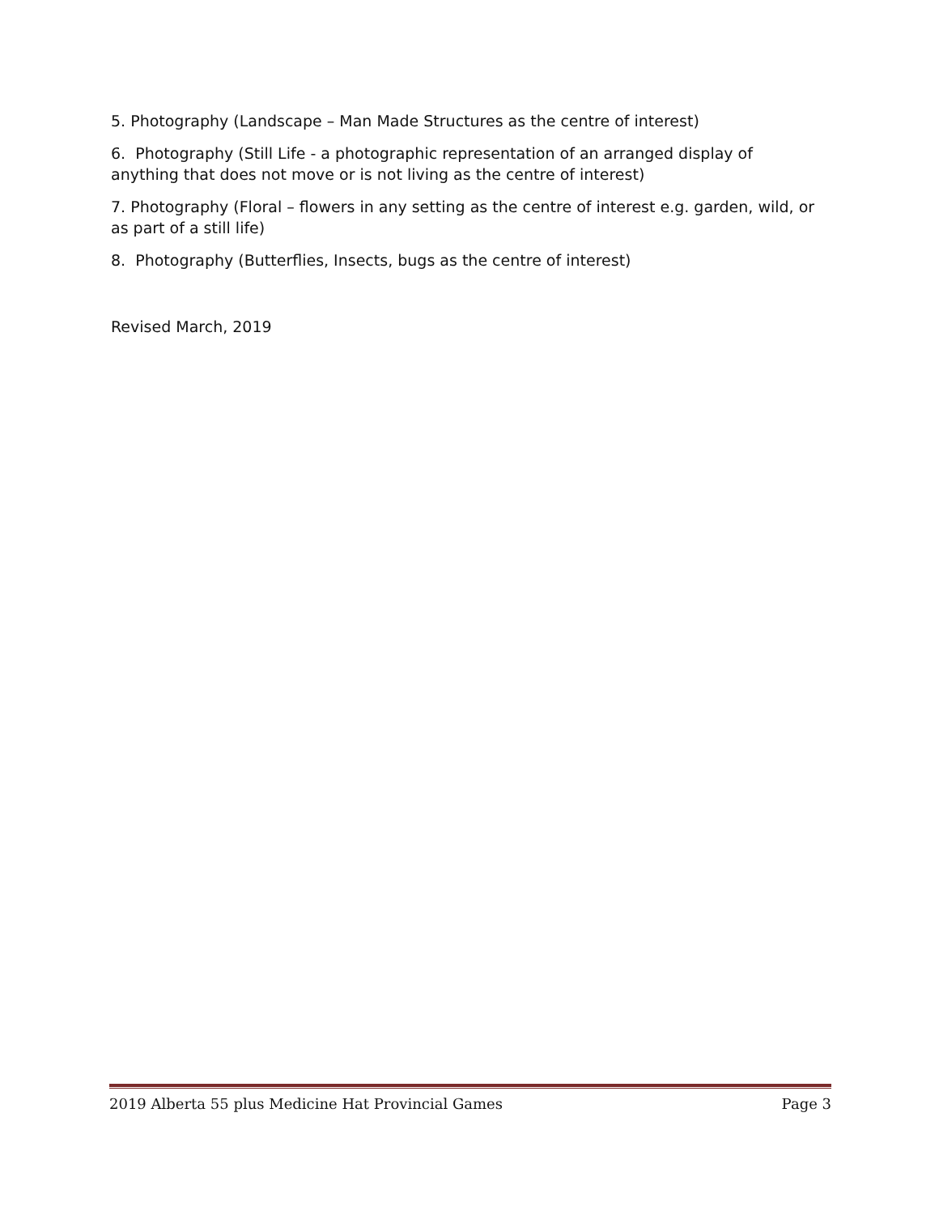5. Photography (Landscape – Man Made Structures as the centre of interest)
6. Photography (Still Life - a photographic representation of an arranged display of anything that does not move or is not living as the centre of interest)
7. Photography (Floral – flowers in any setting as the centre of interest e.g. garden, wild, or as part of a still life)
8. Photography (Butterflies, Insects, bugs as the centre of interest)
Revised March, 2019
2019 Alberta 55 plus Medicine Hat Provincial Games Page 3